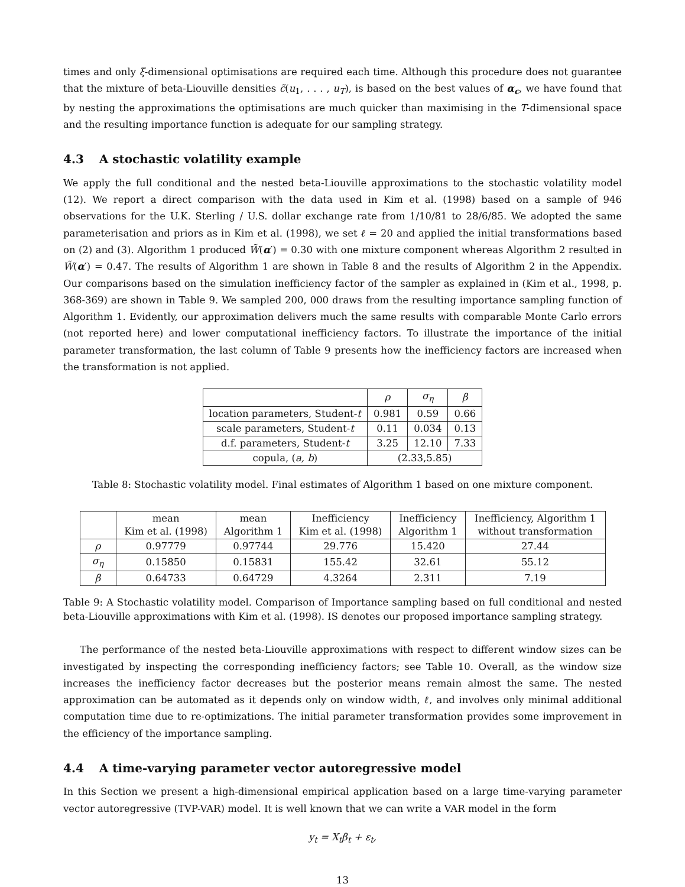times and only ξ-dimensional optimisations are required each time. Although this procedure does not guarantee that the mixture of beta-Liouville densities c̃(u<sub>1</sub>, . . . , u<sub>T</sub>), is based on the best values of α<sub>c</sub>, we have found that by nesting the approximations the optimisations are much quicker than maximising in the T-dimensional space and the resulting importance function is adequate for our sampling strategy.
4.3 A stochastic volatility example
We apply the full conditional and the nested beta-Liouville approximations to the stochastic volatility model (12). We report a direct comparison with the data used in Kim et al. (1998) based on a sample of 946 observations for the U.K. Sterling / U.S. dollar exchange rate from 1/10/81 to 28/6/85. We adopted the same parameterisation and priors as in Kim et al. (1998), we set ℓ = 20 and applied the initial transformations based on (2) and (3). Algorithm 1 produced W̃(α′) = 0.30 with one mixture component whereas Algorithm 2 resulted in W̃(α′) = 0.47. The results of Algorithm 1 are shown in Table 8 and the results of Algorithm 2 in the Appendix. Our comparisons based on the simulation inefficiency factor of the sampler as explained in (Kim et al., 1998, p. 368-369) are shown in Table 9. We sampled 200, 000 draws from the resulting importance sampling function of Algorithm 1. Evidently, our approximation delivers much the same results with comparable Monte Carlo errors (not reported here) and lower computational inefficiency factors. To illustrate the importance of the initial parameter transformation, the last column of Table 9 presents how the inefficiency factors are increased when the transformation is not applied.
| | ρ | σ<sub>η</sub> | β |
| --- | --- | --- | --- |
| location parameters, Student- t | 0.981 | 0.59 | 0.66 |
| scale parameters, Student- t | 0.11 | 0.034 | 0.13 |
| d.f. parameters, Student- t | 3.25 | 12.10 | 7.33 |
| copula, ( a, b ) | (2.33,5.85) | | |
Table 8: Stochastic volatility model. Final estimates of Algorithm 1 based on one mixture component.
| | mean Kim et al. (1998) | mean Algorithm 1 | Inefficiency Kim et al. (1998) | Inefficiency Algorithm 1 | Inefficiency, Algorithm 1 without transformation |
| --- | --- | --- | --- | --- | --- |
| ρ | 0.97779 | 0.97744 | 29.776 | 15.420 | 27.44 |
| σ<sub>η</sub> | 0.15850 | 0.15831 | 155.42 | 32.61 | 55.12 |
| β | 0.64733 | 0.64729 | 4.3264 | 2.311 | 7.19 |
Table 9: A Stochastic volatility model. Comparison of Importance sampling based on full conditional and nested beta-Liouville approximations with Kim et al. (1998). IS denotes our proposed importance sampling strategy.
The performance of the nested beta-Liouville approximations with respect to different window sizes can be investigated by inspecting the corresponding inefficiency factors; see Table 10. Overall, as the window size increases the inefficiency factor decreases but the posterior means remain almost the same. The nested approximation can be automated as it depends only on window width, ℓ, and involves only minimal additional computation time due to re-optimizations. The initial parameter transformation provides some improvement in the efficiency of the importance sampling.
4.4 A time-varying parameter vector autoregressive model
In this Section we present a high-dimensional empirical application based on a large time-varying parameter vector autoregressive (TVP-VAR) model. It is well known that we can write a VAR model in the form
y<sub>t</sub> = X<sub>t</sub>β<sub>t</sub> + ε<sub>t</sub>,
13